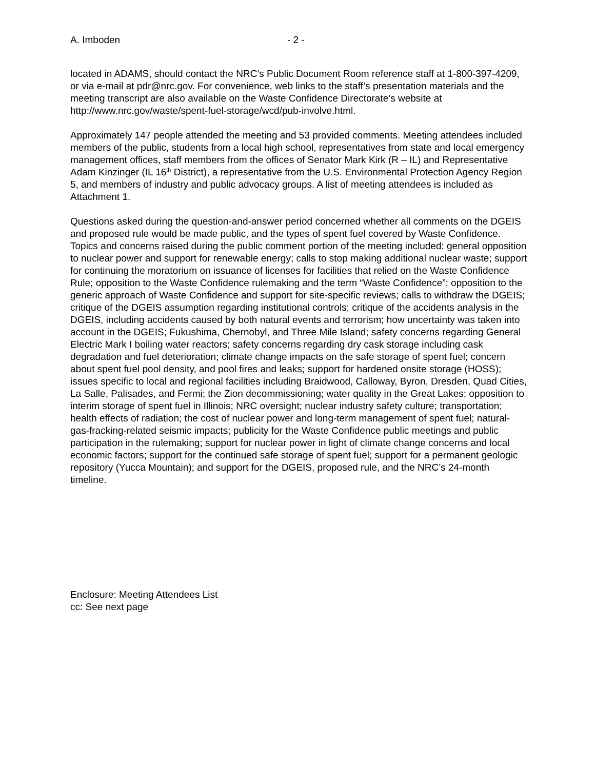A. Imboden - 2 -
located in ADAMS, should contact the NRC’s Public Document Room reference staff at 1-800-397-4209, or via e-mail at pdr@nrc.gov. For convenience, web links to the staff’s presentation materials and the meeting transcript are also available on the Waste Confidence Directorate’s website at http://www.nrc.gov/waste/spent-fuel-storage/wcd/pub-involve.html.
Approximately 147 people attended the meeting and 53 provided comments. Meeting attendees included members of the public, students from a local high school, representatives from state and local emergency management offices, staff members from the offices of Senator Mark Kirk (R – IL) and Representative Adam Kinzinger (IL 16<sup>th</sup> District), a representative from the U.S. Environmental Protection Agency Region 5, and members of industry and public advocacy groups. A list of meeting attendees is included as Attachment 1.
Questions asked during the question-and-answer period concerned whether all comments on the DGEIS and proposed rule would be made public, and the types of spent fuel covered by Waste Confidence. Topics and concerns raised during the public comment portion of the meeting included: general opposition to nuclear power and support for renewable energy; calls to stop making additional nuclear waste; support for continuing the moratorium on issuance of licenses for facilities that relied on the Waste Confidence Rule; opposition to the Waste Confidence rulemaking and the term “Waste Confidence”; opposition to the generic approach of Waste Confidence and support for site-specific reviews; calls to withdraw the DGEIS; critique of the DGEIS assumption regarding institutional controls; critique of the accidents analysis in the DGEIS, including accidents caused by both natural events and terrorism; how uncertainty was taken into account in the DGEIS; Fukushima, Chernobyl, and Three Mile Island; safety concerns regarding General Electric Mark I boiling water reactors; safety concerns regarding dry cask storage including cask degradation and fuel deterioration; climate change impacts on the safe storage of spent fuel; concern about spent fuel pool density, and pool fires and leaks; support for hardened onsite storage (HOSS); issues specific to local and regional facilities including Braidwood, Calloway, Byron, Dresden, Quad Cities, La Salle, Palisades, and Fermi; the Zion decommissioning; water quality in the Great Lakes; opposition to interim storage of spent fuel in Illinois; NRC oversight; nuclear industry safety culture; transportation; health effects of radiation; the cost of nuclear power and long-term management of spent fuel; natural-gas-fracking-related seismic impacts; publicity for the Waste Confidence public meetings and public participation in the rulemaking; support for nuclear power in light of climate change concerns and local economic factors; support for the continued safe storage of spent fuel; support for a permanent geologic repository (Yucca Mountain); and support for the DGEIS, proposed rule, and the NRC’s 24-month timeline.
Enclosure: Meeting Attendees List
cc: See next page